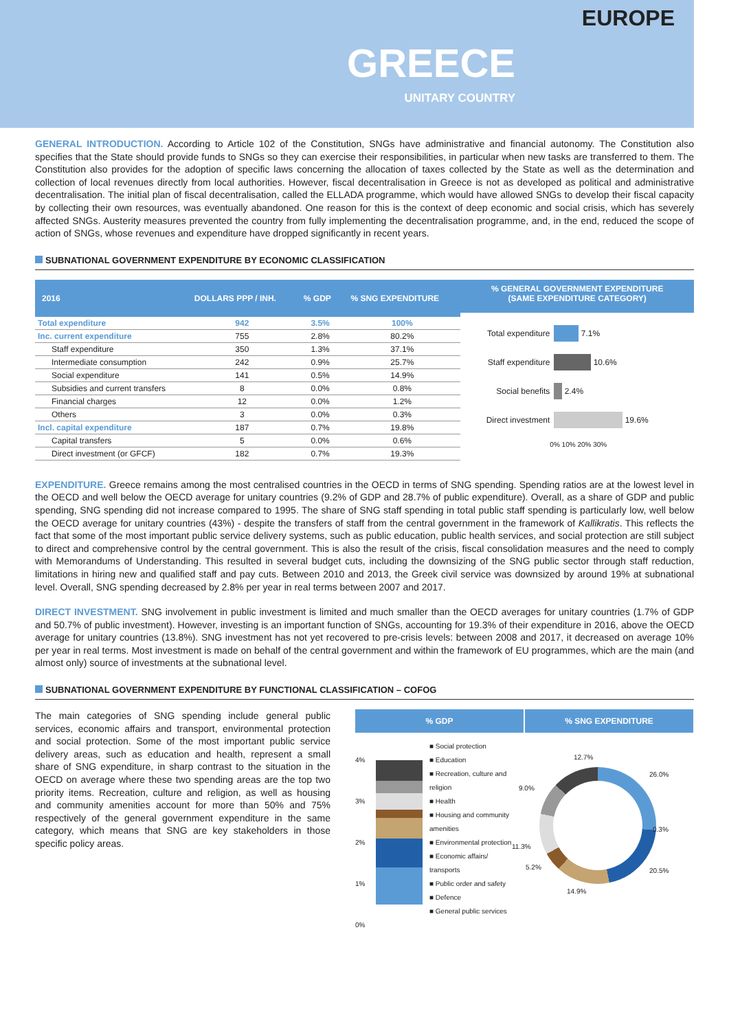EUROPE
GREECE
UNITARY COUNTRY
GENERAL INTRODUCTION. According to Article 102 of the Constitution, SNGs have administrative and financial autonomy. The Constitution also specifies that the State should provide funds to SNGs so they can exercise their responsibilities, in particular when new tasks are transferred to them. The Constitution also provides for the adoption of specific laws concerning the allocation of taxes collected by the State as well as the determination and collection of local revenues directly from local authorities. However, fiscal decentralisation in Greece is not as developed as political and administrative decentralisation. The initial plan of fiscal decentralisation, called the ELLADA programme, which would have allowed SNGs to develop their fiscal capacity by collecting their own resources, was eventually abandoned. One reason for this is the context of deep economic and social crisis, which has severely affected SNGs. Austerity measures prevented the country from fully implementing the decentralisation programme, and, in the end, reduced the scope of action of SNGs, whose revenues and expenditure have dropped significantly in recent years.
SUBNATIONAL GOVERNMENT EXPENDITURE BY ECONOMIC CLASSIFICATION
| 2016 | DOLLARS PPP / INH. | % GDP | % SNG EXPENDITURE |
| --- | --- | --- | --- |
| Total expenditure | 942 | 3.5% | 100% |
| Inc. current expenditure | 755 | 2.8% | 80.2% |
| Staff expenditure | 350 | 1.3% | 37.1% |
| Intermediate consumption | 242 | 0.9% | 25.7% |
| Social expenditure | 141 | 0.5% | 14.9% |
| Subsidies and current transfers | 8 | 0.0% | 0.8% |
| Financial charges | 12 | 0.0% | 1.2% |
| Others | 3 | 0.0% | 0.3% |
| Incl. capital expenditure | 187 | 0.7% | 19.8% |
| Capital transfers | 5 | 0.0% | 0.6% |
| Direct investment (or GFCF) | 182 | 0.7% | 19.3% |
% GENERAL GOVERNMENT EXPENDITURE
(SAME EXPENDITURE CATEGORY)
Total expenditure 7.1%
Staff expenditure 10.6%
Social benefits 2.4%
Direct investment 19.6%
0% 10% 20% 30%
EXPENDITURE. Greece remains among the most centralised countries in the OECD in terms of SNG spending. Spending ratios are at the lowest level in the OECD and well below the OECD average for unitary countries (9.2% of GDP and 28.7% of public expenditure). Overall, as a share of GDP and public spending, SNG spending did not increase compared to 1995. The share of SNG staff spending in total public staff spending is particularly low, well below the OECD average for unitary countries (43%) - despite the transfers of staff from the central government in the framework of Kallikratis. This reflects the fact that some of the most important public service delivery systems, such as public education, public health services, and social protection are still subject to direct and comprehensive control by the central government. This is also the result of the crisis, fiscal consolidation measures and the need to comply with Memorandums of Understanding. This resulted in several budget cuts, including the downsizing of the SNG public sector through staff reduction, limitations in hiring new and qualified staff and pay cuts. Between 2010 and 2013, the Greek civil service was downsized by around 19% at subnational level. Overall, SNG spending decreased by 2.8% per year in real terms between 2007 and 2017.
DIRECT INVESTMENT. SNG involvement in public investment is limited and much smaller than the OECD averages for unitary countries (1.7% of GDP and 50.7% of public investment). However, investing is an important function of SNGs, accounting for 19.3% of their expenditure in 2016, above the OECD average for unitary countries (13.8%). SNG investment has not yet recovered to pre-crisis levels: between 2008 and 2017, it decreased on average 10% per year in real terms. Most investment is made on behalf of the central government and within the framework of EU programmes, which are the main (and almost only) source of investments at the subnational level.
SUBNATIONAL GOVERNMENT EXPENDITURE BY FUNCTIONAL CLASSIFICATION – COFOG
The main categories of SNG spending include general public services, economic affairs and transport, environmental protection and social protection. Some of the most important public service delivery areas, such as education and health, represent a small share of SNG expenditure, in sharp contrast to the situation in the OECD on average where these two spending areas are the top two priority items. Recreation, culture and religion, as well as housing and community amenities account for more than 50% and 75% respectively of the general government expenditure in the same category, which means that SNG are key stakeholders in those specific policy areas.
% GDP % SNG EXPENDITURE
4%
3%
2%
1%
0%
■ Social protection
■ Education
■ Recreation, culture and religion
■ Health
■ Housing and community amenities
■ Environmental protection
■ Economic affairs/ transports
■ Public order and safety
■ Defence
■ General public services
12.7%
26.0%
9.0%
0.3%
11.3%
5.2% 20.5%
14.9%